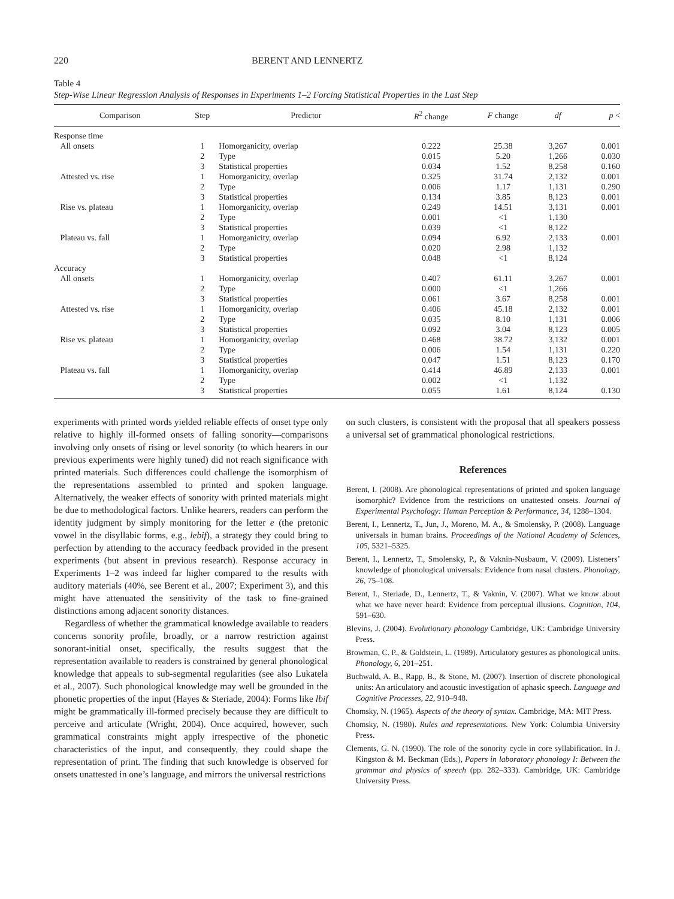220 BERENT AND LENNERTZ
Table 4
Step-Wise Linear Regression Analysis of Responses in Experiments 1–2 Forcing Statistical Properties in the Last Step
| Comparison | Step | Predictor | R<sup>2</sup> change | F change | df | p < |
| --- | --- | --- | --- | --- | --- | --- |
| Response time | | | | | | |
| All onsets | 1 | Homorganicity, overlap | 0.222 | 25.38 | 3,267 | 0.001 |
| | 2 | Type | 0.015 | 5.20 | 1,266 | 0.030 |
| | 3 | Statistical properties | 0.034 | 1.52 | 8,258 | 0.160 |
| Attested vs. rise | 1 | Homorganicity, overlap | 0.325 | 31.74 | 2,132 | 0.001 |
| | 2 | Type | 0.006 | 1.17 | 1,131 | 0.290 |
| | 3 | Statistical properties | 0.134 | 3.85 | 8,123 | 0.001 |
| Rise vs. plateau | 1 | Homorganicity, overlap | 0.249 | 14.51 | 3,131 | 0.001 |
| | 2 | Type | 0.001 | <1 | 1,130 | |
| | 3 | Statistical properties | 0.039 | <1 | 8,122 | |
| Plateau vs. fall | 1 | Homorganicity, overlap | 0.094 | 6.92 | 2,133 | 0.001 |
| | 2 | Type | 0.020 | 2.98 | 1,132 | |
| | 3 | Statistical properties | 0.048 | <1 | 8,124 | |
| Accuracy | | | | | | |
| All onsets | 1 | Homorganicity, overlap | 0.407 | 61.11 | 3,267 | 0.001 |
| | 2 | Type | 0.000 | <1 | 1,266 | |
| | 3 | Statistical properties | 0.061 | 3.67 | 8,258 | 0.001 |
| Attested vs. rise | 1 | Homorganicity, overlap | 0.406 | 45.18 | 2,132 | 0.001 |
| | 2 | Type | 0.035 | 8.10 | 1,131 | 0.006 |
| | 3 | Statistical properties | 0.092 | 3.04 | 8,123 | 0.005 |
| Rise vs. plateau | 1 | Homorganicity, overlap | 0.468 | 38.72 | 3,132 | 0.001 |
| | 2 | Type | 0.006 | 1.54 | 1,131 | 0.220 |
| | 3 | Statistical properties | 0.047 | 1.51 | 8,123 | 0.170 |
| Plateau vs. fall | 1 | Homorganicity, overlap | 0.414 | 46.89 | 2,133 | 0.001 |
| | 2 | Type | 0.002 | <1 | 1,132 | |
| | 3 | Statistical properties | 0.055 | 1.61 | 8,124 | 0.130 |
experiments with printed words yielded reliable effects of onset type only relative to highly ill-formed onsets of falling sonority—comparisons involving only onsets of rising or level sonority (to which hearers in our previous experiments were highly tuned) did not reach significance with printed materials. Such differences could challenge the isomorphism of the representations assembled to printed and spoken language. Alternatively, the weaker effects of sonority with printed materials might be due to methodological factors. Unlike hearers, readers can perform the identity judgment by simply monitoring for the letter e (the pretonic vowel in the disyllabic forms, e.g., lebif), a strategy they could bring to perfection by attending to the accuracy feedback provided in the present experiments (but absent in previous research). Response accuracy in Experiments 1–2 was indeed far higher compared to the results with auditory materials (40%, see Berent et al., 2007; Experiment 3), and this might have attenuated the sensitivity of the task to fine-grained distinctions among adjacent sonority distances.
Regardless of whether the grammatical knowledge available to readers concerns sonority profile, broadly, or a narrow restriction against sonorant-initial onset, specifically, the results suggest that the representation available to readers is constrained by general phonological knowledge that appeals to sub-segmental regularities (see also Lukatela et al., 2007). Such phonological knowledge may well be grounded in the phonetic properties of the input (Hayes & Steriade, 2004): Forms like lbif might be grammatically ill-formed precisely because they are difficult to perceive and articulate (Wright, 2004). Once acquired, however, such grammatical constraints might apply irrespective of the phonetic characteristics of the input, and consequently, they could shape the representation of print. The finding that such knowledge is observed for onsets unattested in one’s language, and mirrors the universal restrictions
on such clusters, is consistent with the proposal that all speakers possess a universal set of grammatical phonological restrictions.
References
Berent, I. (2008). Are phonological representations of printed and spoken language isomorphic? Evidence from the restrictions on unattested onsets. Journal of Experimental Psychology: Human Perception & Performance, 34, 1288–1304.
Berent, I., Lennertz, T., Jun, J., Moreno, M. A., & Smolensky, P. (2008). Language universals in human brains. Proceedings of the National Academy of Sciences, 105, 5321–5325.
Berent, I., Lennertz, T., Smolensky, P., & Vaknin-Nusbaum, V. (2009). Listeners’ knowledge of phonological universals: Evidence from nasal clusters. Phonology, 26, 75–108.
Berent, I., Steriade, D., Lennertz, T., & Vaknin, V. (2007). What we know about what we have never heard: Evidence from perceptual illusions. Cognition, 104, 591–630.
Blevins, J. (2004). Evolutionary phonology Cambridge, UK: Cambridge University Press.
Browman, C. P., & Goldstein, L. (1989). Articulatory gestures as phonological units. Phonology, 6, 201–251.
Buchwald, A. B., Rapp, B., & Stone, M. (2007). Insertion of discrete phonological units: An articulatory and acoustic investigation of aphasic speech. Language and Cognitive Processes, 22, 910–948.
Chomsky, N. (1965). Aspects of the theory of syntax. Cambridge, MA: MIT Press.
Chomsky, N. (1980). Rules and representations. New York: Columbia University Press.
Clements, G. N. (1990). The role of the sonority cycle in core syllabification. In J. Kingston & M. Beckman (Eds.), Papers in laboratory phonology I: Between the grammar and physics of speech (pp. 282–333). Cambridge, UK: Cambridge University Press.